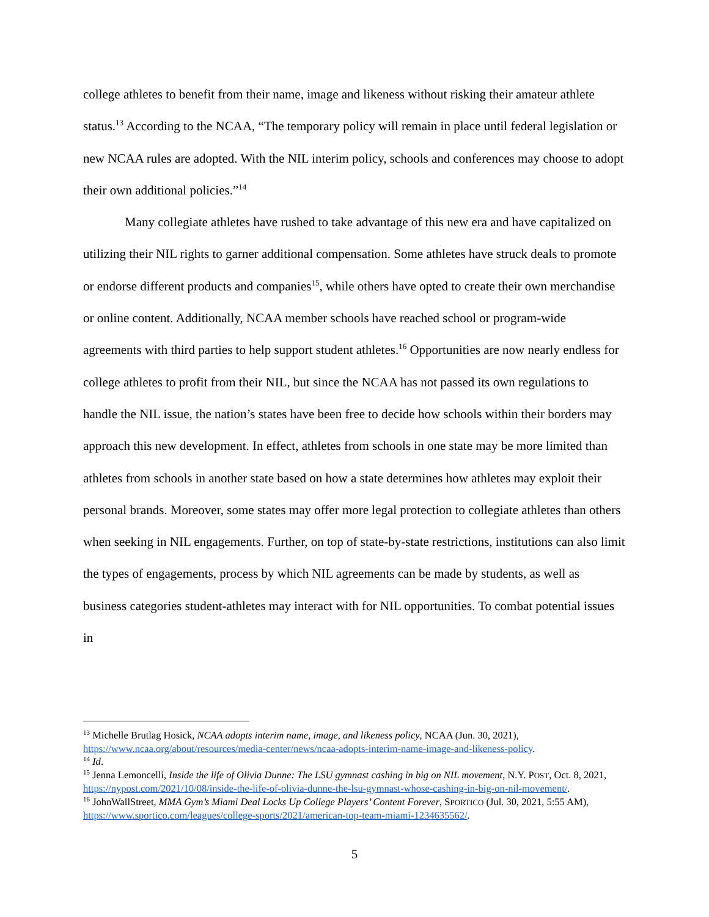college athletes to benefit from their name, image and likeness without risking their amateur athlete status.<sup>13</sup> According to the NCAA, “The temporary policy will remain in place until federal legislation or new NCAA rules are adopted. With the NIL interim policy, schools and conferences may choose to adopt their own additional policies.”<sup>14</sup>
Many collegiate athletes have rushed to take advantage of this new era and have capitalized on utilizing their NIL rights to garner additional compensation. Some athletes have struck deals to promote or endorse different products and companies<sup>15</sup>, while others have opted to create their own merchandise or online content. Additionally, NCAA member schools have reached school or program-wide agreements with third parties to help support student athletes.<sup>16</sup> Opportunities are now nearly endless for college athletes to profit from their NIL, but since the NCAA has not passed its own regulations to handle the NIL issue, the nation’s states have been free to decide how schools within their borders may approach this new development. In effect, athletes from schools in one state may be more limited than athletes from schools in another state based on how a state determines how athletes may exploit their personal brands. Moreover, some states may offer more legal protection to collegiate athletes than others when seeking in NIL engagements. Further, on top of state-by-state restrictions, institutions can also limit the types of engagements, process by which NIL agreements can be made by students, as well as business categories student-athletes may interact with for NIL opportunities. To combat potential issues in
<sup>13</sup> Michelle Brutlag Hosick, NCAA adopts interim name, image, and likeness policy, NCAA (Jun. 30, 2021), https://www.ncaa.org/about/resources/media-center/news/ncaa-adopts-interim-name-image-and-likeness-policy.
<sup>14</sup> Id.
<sup>15</sup> Jenna Lemoncelli, Inside the life of Olivia Dunne: The LSU gymnast cashing in big on NIL movement, N.Y. POST, Oct. 8, 2021, https://nypost.com/2021/10/08/inside-the-life-of-olivia-dunne-the-lsu-gymnast-whose-cashing-in-big-on-nil-movement/.
<sup>16</sup> JohnWallStreet, MMA Gym’s Miami Deal Locks Up College Players’ Content Forever, SPORTICO (Jul. 30, 2021, 5:55 AM), https://www.sportico.com/leagues/college-sports/2021/american-top-team-miami-1234635562/.
5